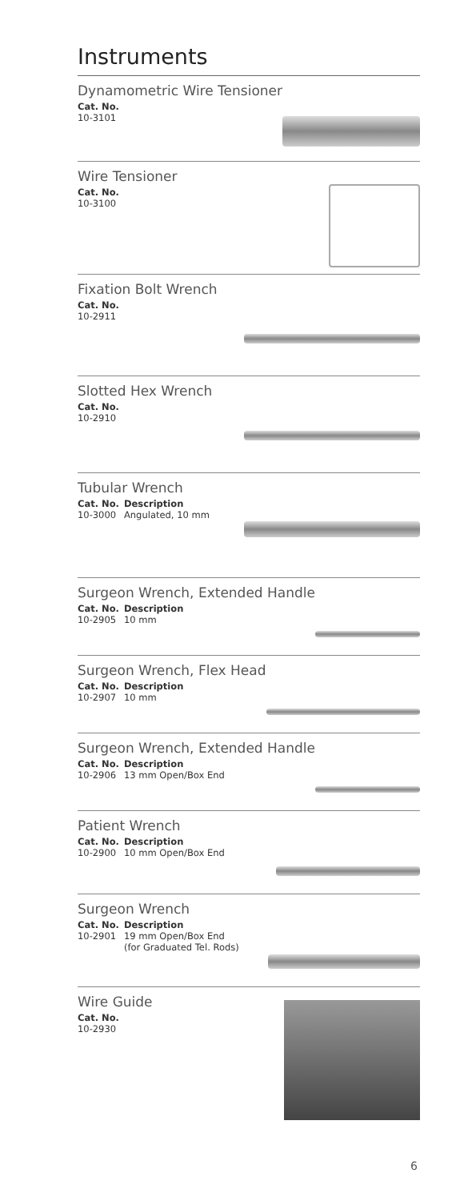Instruments
Dynamometric Wire Tensioner
| Cat. No. |
| --- |
| 10-3101 |
Wire Tensioner
| Cat. No. |
| --- |
| 10-3100 |
Fixation Bolt Wrench
| Cat. No. |
| --- |
| 10-2911 |
Slotted Hex Wrench
| Cat. No. |
| --- |
| 10-2910 |
Tubular Wrench
| Cat. No. | Description |
| --- | --- |
| 10-3000 | Angulated, 10 mm |
Surgeon Wrench, Extended Handle
| Cat. No. | Description |
| --- | --- |
| 10-2905 | 10 mm |
Surgeon Wrench, Flex Head
| Cat. No. | Description |
| --- | --- |
| 10-2907 | 10 mm |
Surgeon Wrench, Extended Handle
| Cat. No. | Description |
| --- | --- |
| 10-2906 | 13 mm Open/Box End |
Patient Wrench
| Cat. No. | Description |
| --- | --- |
| 10-2900 | 10 mm Open/Box End |
Surgeon Wrench
| Cat. No. | Description |
| --- | --- |
| 10-2901 | 19 mm Open/Box End (for Graduated Tel. Rods) |
Wire Guide
| Cat. No. |
| --- |
| 10-2930 |
6